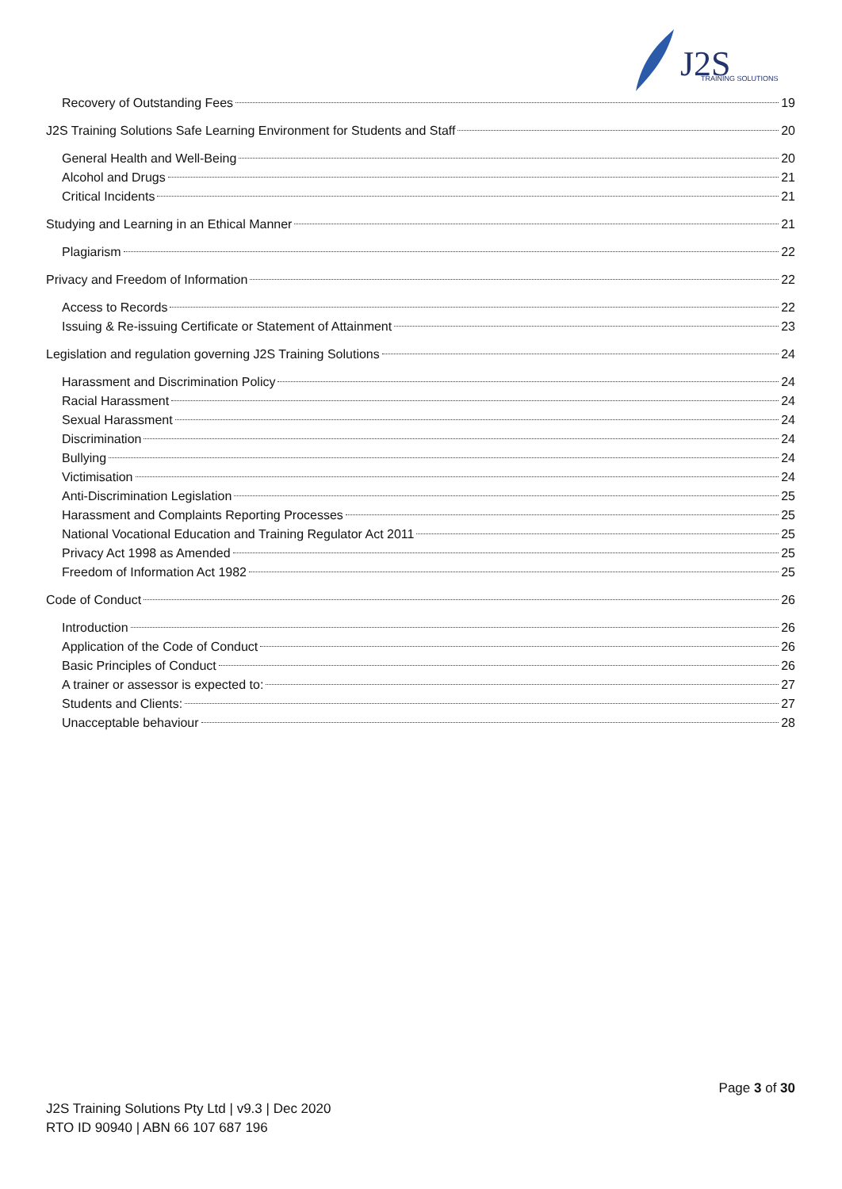J2S
TRAINING SOLUTIONS
Recovery of Outstanding Fees 19
J2S Training Solutions Safe Learning Environment for Students and Staff 20
General Health and Well-Being 20
Alcohol and Drugs 21
Critical Incidents 21
Studying and Learning in an Ethical Manner 21
Plagiarism 22
Privacy and Freedom of Information 22
Access to Records 22
Issuing & Re-issuing Certificate or Statement of Attainment 23
Legislation and regulation governing J2S Training Solutions 24
Harassment and Discrimination Policy 24
Racial Harassment 24
Sexual Harassment 24
Discrimination 24
Bullying 24
Victimisation 24
Anti-Discrimination Legislation 25
Harassment and Complaints Reporting Processes 25
National Vocational Education and Training Regulator Act 2011 25
Privacy Act 1998 as Amended 25
Freedom of Information Act 1982 25
Code of Conduct 26
Introduction 26
Application of the Code of Conduct 26
Basic Principles of Conduct 26
A trainer or assessor is expected to: 27
Students and Clients: 27
Unacceptable behaviour 28
Page 3 of 30
J2S Training Solutions Pty Ltd | v9.3 | Dec 2020
RTO ID 90940 | ABN 66 107 687 196